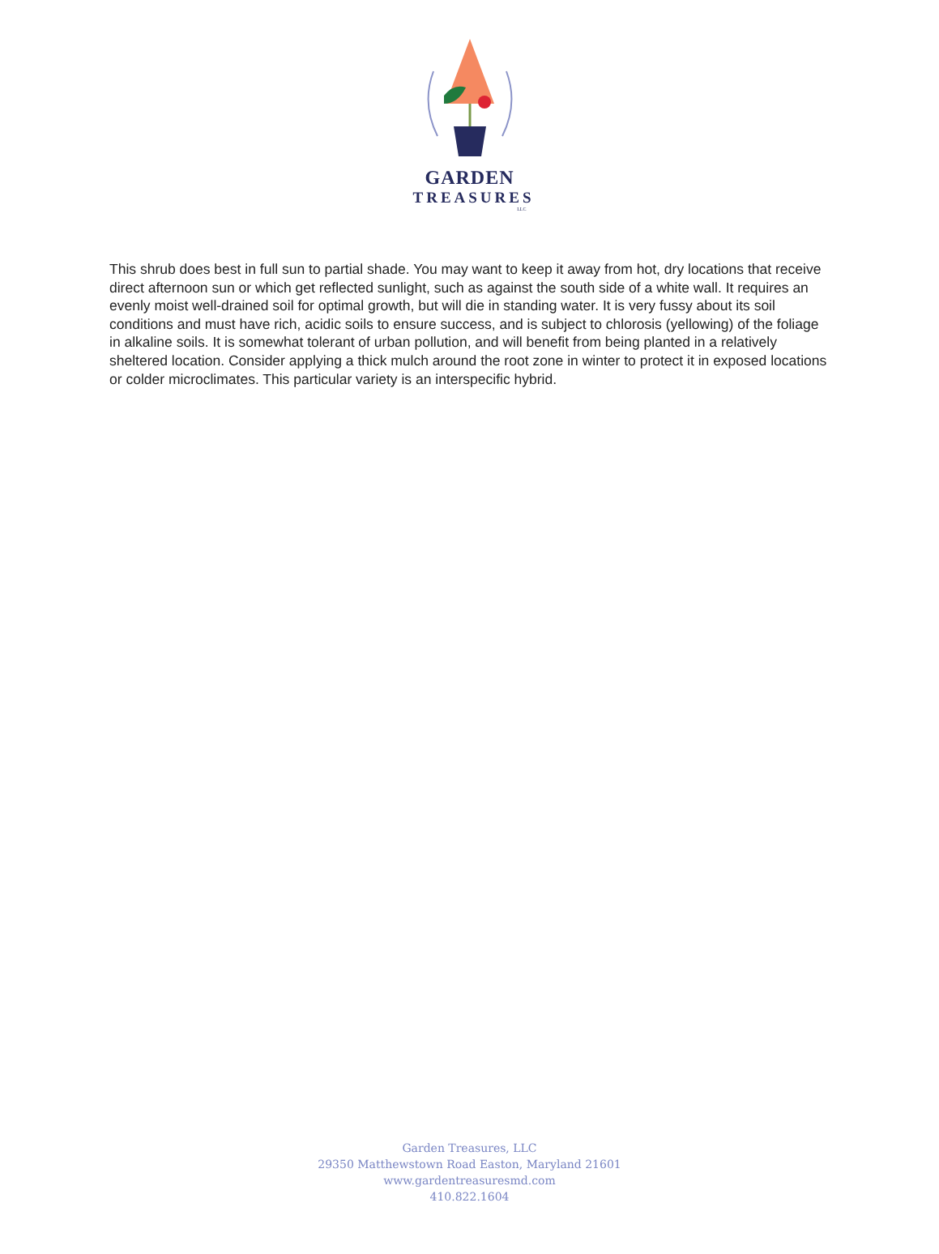GARDEN
TREASURES
LLC
This shrub does best in full sun to partial shade. You may want to keep it away from hot, dry locations that receive direct afternoon sun or which get reflected sunlight, such as against the south side of a white wall. It requires an evenly moist well-drained soil for optimal growth, but will die in standing water. It is very fussy about its soil conditions and must have rich, acidic soils to ensure success, and is subject to chlorosis (yellowing) of the foliage in alkaline soils. It is somewhat tolerant of urban pollution, and will benefit from being planted in a relatively sheltered location. Consider applying a thick mulch around the root zone in winter to protect it in exposed locations or colder microclimates. This particular variety is an interspecific hybrid.
Garden Treasures, LLC
29350 Matthewstown Road Easton, Maryland 21601
www.gardentreasuresmd.com
410.822.1604